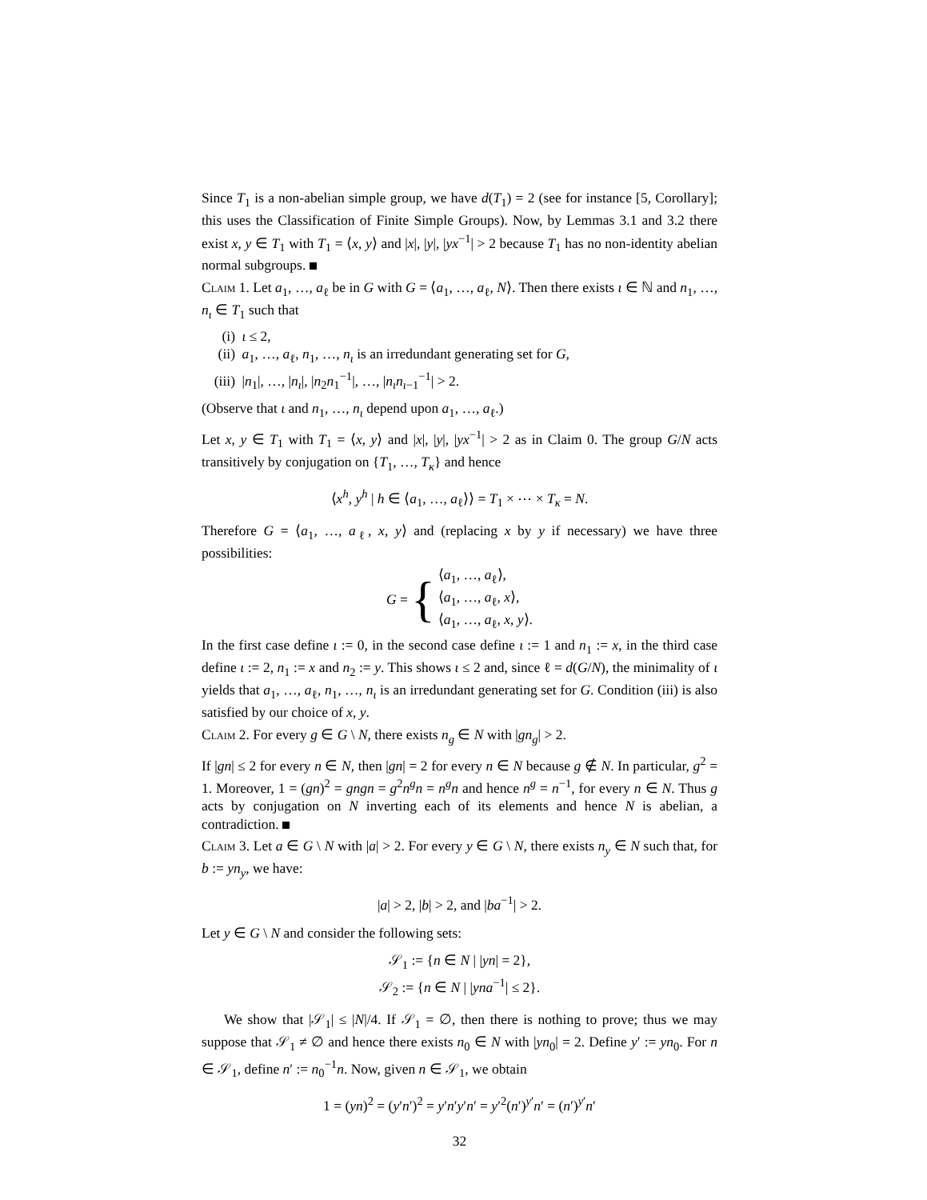Since T<sub>1</sub> is a non-abelian simple group, we have d(T<sub>1</sub>) = 2 (see for instance [5, Corollary]; this uses the Classification of Finite Simple Groups). Now, by Lemmas 3.1 and 3.2 there exist x, y ∈ T<sub>1</sub> with T<sub>1</sub> = ⟨x, y⟩ and |x|, |y|, |yx<sup>−1</sup>| > 2 because T<sub>1</sub> has no non-identity abelian normal subgroups.
Claim 1. Let a<sub>1</sub>, …, a<sub>ℓ</sub> be in G with G = ⟨a<sub>1</sub>, …, a<sub>ℓ</sub>, N⟩. Then there exists ι ∈ ℕ and n<sub>1</sub>, …, n<sub>ι</sub> ∈ T<sub>1</sub> such that
(i) ι ≤ 2,
(ii) a<sub>1</sub>, …, a<sub>ℓ</sub>, n<sub>1</sub>, …, n<sub>ι</sub> is an irredundant generating set for G,
(iii) |n<sub>1</sub>|, …, |n<sub>ι</sub>|, |n<sub>2</sub>n<sub>1</sub><sup>−1</sup>|, …, |n<sub>ι</sub>n<sub>ι−1</sub><sup>−1</sup>| > 2.
(Observe that ι and n<sub>1</sub>, …, n<sub>ι</sub> depend upon a<sub>1</sub>, …, a<sub>ℓ</sub>.)
Let x, y ∈ T<sub>1</sub> with T<sub>1</sub> = ⟨x, y⟩ and |x|, |y|, |yx<sup>−1</sup>| > 2 as in Claim 0. The group G/N acts transitively by conjugation on {T<sub>1</sub>, …, T<sub>κ</sub>} and hence
⟨x<sup>h</sup>, y<sup>h</sup> | h ∈ ⟨a<sub>1</sub>, …, a<sub>ℓ</sub>⟩⟩ = T<sub>1</sub> × ⋯ × T<sub>κ</sub> = N.
Therefore G = ⟨a<sub>1</sub>, …, a<sub>ℓ</sub>, x, y⟩ and (replacing x by y if necessary) we have three possibilities:
G = { ⟨a<sub>1</sub>, …, a<sub>ℓ</sub>⟩,
⟨a<sub>1</sub>, …, a<sub>ℓ</sub>, x⟩,
⟨a<sub>1</sub>, …, a<sub>ℓ</sub>, x, y⟩.
In the first case define ι := 0, in the second case define ι := 1 and n<sub>1</sub> := x, in the third case define ι := 2, n<sub>1</sub> := x and n<sub>2</sub> := y. This shows ι ≤ 2 and, since ℓ = d(G/N), the minimality of ι yields that a<sub>1</sub>, …, a<sub>ℓ</sub>, n<sub>1</sub>, …, n<sub>ι</sub> is an irredundant generating set for G. Condition (iii) is also satisfied by our choice of x, y.
Claim 2. For every g ∈ G \ N, there exists n<sub>g</sub> ∈ N with |gn<sub>g</sub>| > 2.
If |gn| ≤ 2 for every n ∈ N, then |gn| = 2 for every n ∈ N because g ∉ N. In particular, g<sup>2</sup> = 1. Moreover, 1 = (gn)<sup>2</sup> = gngn = g<sup>2</sup>n<sup>g</sup>n = n<sup>g</sup>n and hence n<sup>g</sup> = n<sup>−1</sup>, for every n ∈ N. Thus g acts by conjugation on N inverting each of its elements and hence N is abelian, a contradiction.
Claim 3. Let a ∈ G \ N with |a| > 2. For every y ∈ G \ N, there exists n<sub>y</sub> ∈ N such that, for b := yn<sub>y</sub>, we have:
|a| > 2, |b| > 2, and |ba<sup>−1</sup>| > 2.
Let y ∈ G \ N and consider the following sets:
𝒮<sub>1</sub> := {n ∈ N | |yn| = 2},
𝒮<sub>2</sub> := {n ∈ N | |yna<sup>−1</sup>| ≤ 2}.
We show that |𝒮<sub>1</sub>| ≤ |N|/4. If 𝒮<sub>1</sub> = ∅, then there is nothing to prove; thus we may suppose that 𝒮<sub>1</sub> ≠ ∅ and hence there exists n<sub>0</sub> ∈ N with |yn<sub>0</sub>| = 2. Define y′ := yn<sub>0</sub>. For n ∈ 𝒮<sub>1</sub>, define n′ := n<sub>0</sub><sup>−1</sup>n. Now, given n ∈ 𝒮<sub>1</sub>, we obtain
1 = (yn)<sup>2</sup> = (y′n′)<sup>2</sup> = y′n′y′n′ = y′<sup>2</sup>(n′)<sup>y′</sup>n′ = (n′)<sup>y′</sup>n′
32